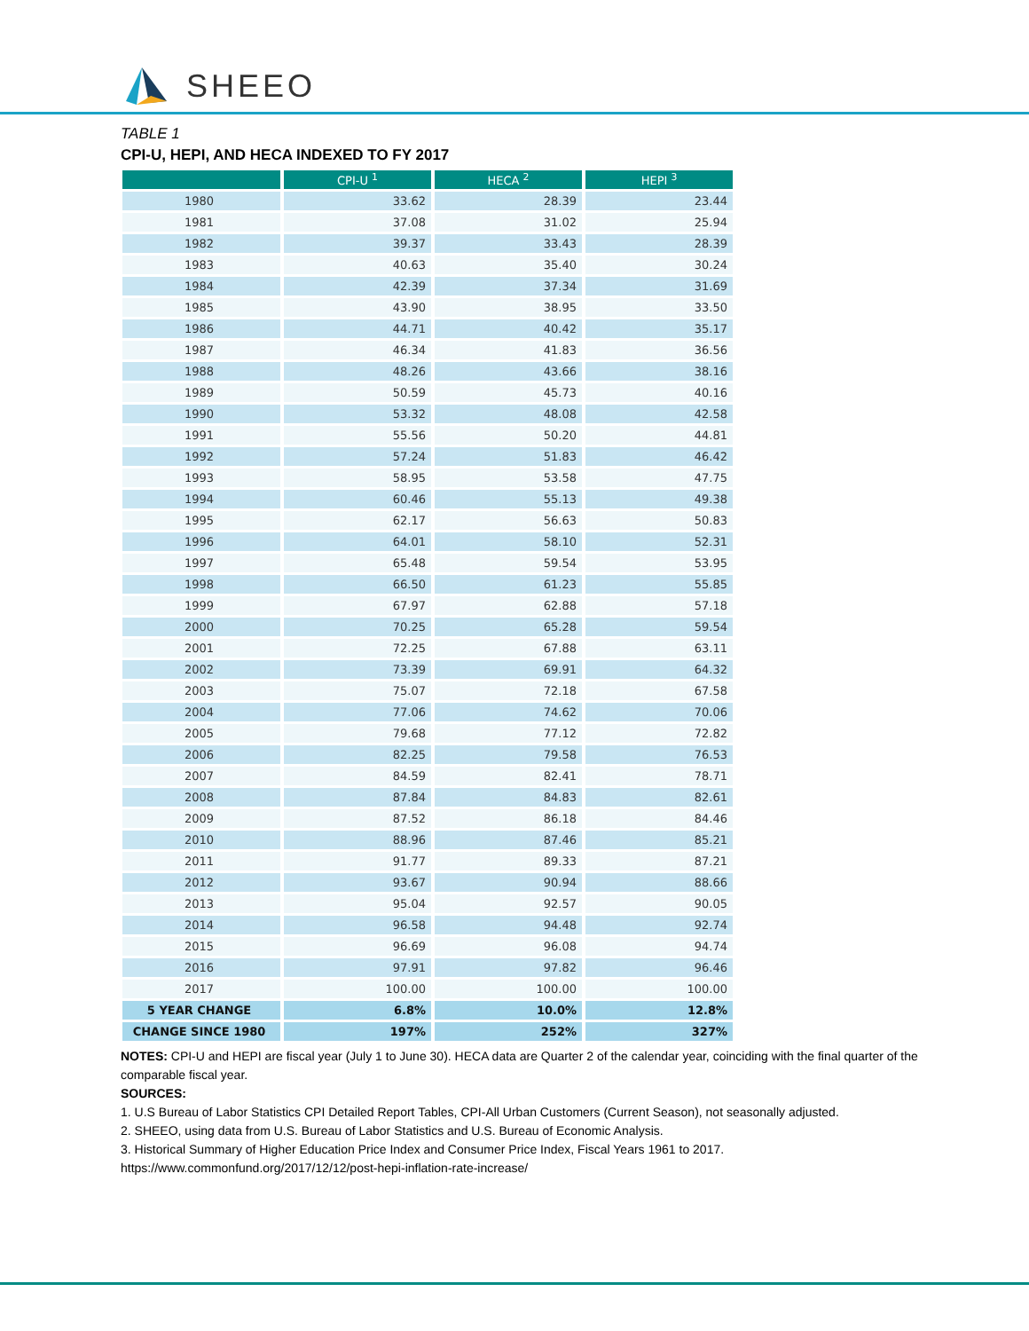SHEEO
TABLE 1
CPI-U, HEPI, AND HECA INDEXED TO FY 2017
| | CPI-U <sup>1</sup> | HECA <sup>2</sup> | HEPI <sup>3</sup> |
| --- | --- | --- | --- |
| 1980 | 33.62 | 28.39 | 23.44 |
| 1981 | 37.08 | 31.02 | 25.94 |
| 1982 | 39.37 | 33.43 | 28.39 |
| 1983 | 40.63 | 35.40 | 30.24 |
| 1984 | 42.39 | 37.34 | 31.69 |
| 1985 | 43.90 | 38.95 | 33.50 |
| 1986 | 44.71 | 40.42 | 35.17 |
| 1987 | 46.34 | 41.83 | 36.56 |
| 1988 | 48.26 | 43.66 | 38.16 |
| 1989 | 50.59 | 45.73 | 40.16 |
| 1990 | 53.32 | 48.08 | 42.58 |
| 1991 | 55.56 | 50.20 | 44.81 |
| 1992 | 57.24 | 51.83 | 46.42 |
| 1993 | 58.95 | 53.58 | 47.75 |
| 1994 | 60.46 | 55.13 | 49.38 |
| 1995 | 62.17 | 56.63 | 50.83 |
| 1996 | 64.01 | 58.10 | 52.31 |
| 1997 | 65.48 | 59.54 | 53.95 |
| 1998 | 66.50 | 61.23 | 55.85 |
| 1999 | 67.97 | 62.88 | 57.18 |
| 2000 | 70.25 | 65.28 | 59.54 |
| 2001 | 72.25 | 67.88 | 63.11 |
| 2002 | 73.39 | 69.91 | 64.32 |
| 2003 | 75.07 | 72.18 | 67.58 |
| 2004 | 77.06 | 74.62 | 70.06 |
| 2005 | 79.68 | 77.12 | 72.82 |
| 2006 | 82.25 | 79.58 | 76.53 |
| 2007 | 84.59 | 82.41 | 78.71 |
| 2008 | 87.84 | 84.83 | 82.61 |
| 2009 | 87.52 | 86.18 | 84.46 |
| 2010 | 88.96 | 87.46 | 85.21 |
| 2011 | 91.77 | 89.33 | 87.21 |
| 2012 | 93.67 | 90.94 | 88.66 |
| 2013 | 95.04 | 92.57 | 90.05 |
| 2014 | 96.58 | 94.48 | 92.74 |
| 2015 | 96.69 | 96.08 | 94.74 |
| 2016 | 97.91 | 97.82 | 96.46 |
| 2017 | 100.00 | 100.00 | 100.00 |
| 5 YEAR CHANGE | 6.8% | 10.0% | 12.8% |
| CHANGE SINCE 1980 | 197% | 252% | 327% |
NOTES: CPI-U and HEPI are fiscal year (July 1 to June 30). HECA data are Quarter 2 of the calendar year, coinciding with the final quarter of the comparable fiscal year.
SOURCES:
1. U.S Bureau of Labor Statistics CPI Detailed Report Tables, CPI-All Urban Customers (Current Season), not seasonally adjusted.
2. SHEEO, using data from U.S. Bureau of Labor Statistics and U.S. Bureau of Economic Analysis.
3. Historical Summary of Higher Education Price Index and Consumer Price Index, Fiscal Years 1961 to 2017.
https://www.commonfund.org/2017/12/12/post-hepi-inflation-rate-increase/